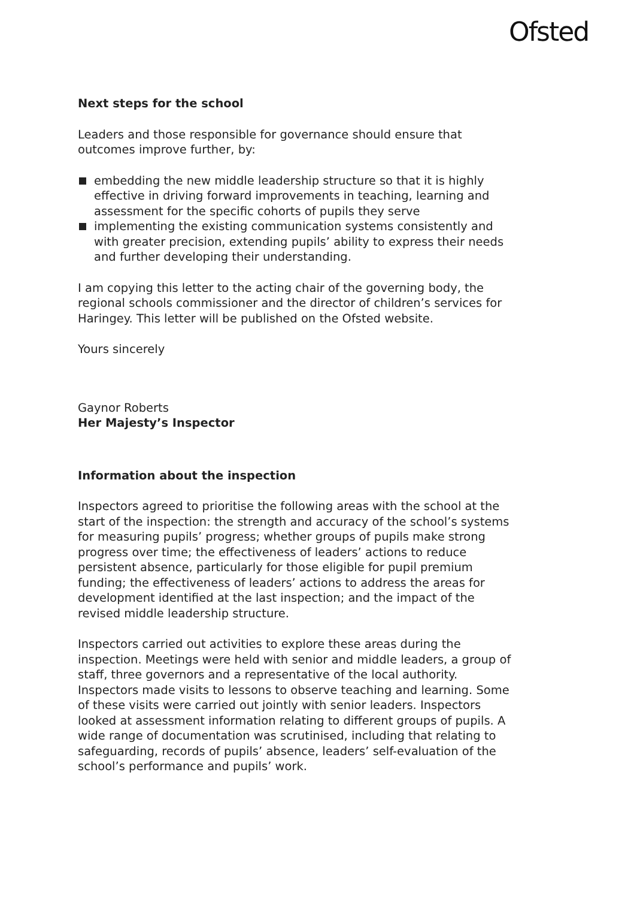Ofsted
Next steps for the school
Leaders and those responsible for governance should ensure that outcomes improve further, by:
embedding the new middle leadership structure so that it is highly effective in driving forward improvements in teaching, learning and assessment for the specific cohorts of pupils they serve
implementing the existing communication systems consistently and with greater precision, extending pupils’ ability to express their needs and further developing their understanding.
I am copying this letter to the acting chair of the governing body, the regional schools commissioner and the director of children’s services for Haringey. This letter will be published on the Ofsted website.
Yours sincerely
Gaynor Roberts
Her Majesty’s Inspector
Information about the inspection
Inspectors agreed to prioritise the following areas with the school at the start of the inspection: the strength and accuracy of the school’s systems for measuring pupils’ progress; whether groups of pupils make strong progress over time; the effectiveness of leaders’ actions to reduce persistent absence, particularly for those eligible for pupil premium funding; the effectiveness of leaders’ actions to address the areas for development identified at the last inspection; and the impact of the revised middle leadership structure.
Inspectors carried out activities to explore these areas during the inspection. Meetings were held with senior and middle leaders, a group of staff, three governors and a representative of the local authority. Inspectors made visits to lessons to observe teaching and learning. Some of these visits were carried out jointly with senior leaders. Inspectors looked at assessment information relating to different groups of pupils. A wide range of documentation was scrutinised, including that relating to safeguarding, records of pupils’ absence, leaders’ self-evaluation of the school’s performance and pupils’ work.